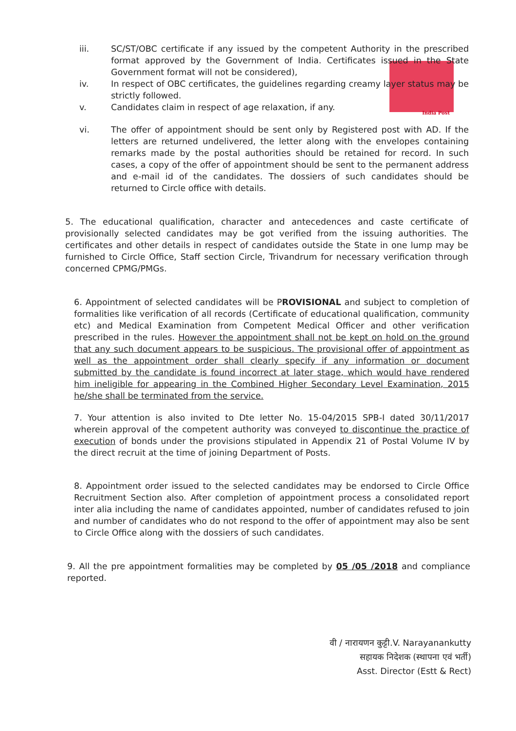India Post
iii. SC/ST/OBC certificate if any issued by the competent Authority in the prescribed format approved by the Government of India. Certificates issued in the State Government format will not be considered),
iv. In respect of OBC certificates, the guidelines regarding creamy layer status may be strictly followed.
v. Candidates claim in respect of age relaxation, if any.
vi. The offer of appointment should be sent only by Registered post with AD. If the letters are returned undelivered, the letter along with the envelopes containing remarks made by the postal authorities should be retained for record. In such cases, a copy of the offer of appointment should be sent to the permanent address and e-mail id of the candidates. The dossiers of such candidates should be returned to Circle office with details.
5. The educational qualification, character and antecedences and caste certificate of provisionally selected candidates may be got verified from the issuing authorities. The certificates and other details in respect of candidates outside the State in one lump may be furnished to Circle Office, Staff section Circle, Trivandrum for necessary verification through concerned CPMG/PMGs.
6. Appointment of selected candidates will be PROVISIONAL and subject to completion of formalities like verification of all records (Certificate of educational qualification, community etc) and Medical Examination from Competent Medical Officer and other verification prescribed in the rules. However the appointment shall not be kept on hold on the ground that any such document appears to be suspicious. The provisional offer of appointment as well as the appointment order shall clearly specify if any information or document submitted by the candidate is found incorrect at later stage, which would have rendered him ineligible for appearing in the Combined Higher Secondary Level Examination, 2015 he/she shall be terminated from the service.
7. Your attention is also invited to Dte letter No. 15-04/2015 SPB-I dated 30/11/2017 wherein approval of the competent authority was conveyed to discontinue the practice of execution of bonds under the provisions stipulated in Appendix 21 of Postal Volume IV by the direct recruit at the time of joining Department of Posts.
8. Appointment order issued to the selected candidates may be endorsed to Circle Office Recruitment Section also. After completion of appointment process a consolidated report inter alia including the name of candidates appointed, number of candidates refused to join and number of candidates who do not respond to the offer of appointment may also be sent to Circle Office along with the dossiers of such candidates.
9. All the pre appointment formalities may be completed by 05 /05 /2018 and compliance reported.
वी / नारायणन कुट्टी.V. Narayanankutty
सहायक निदेशक (स्थापना एवं भर्ती)
Asst. Director (Estt & Rect)